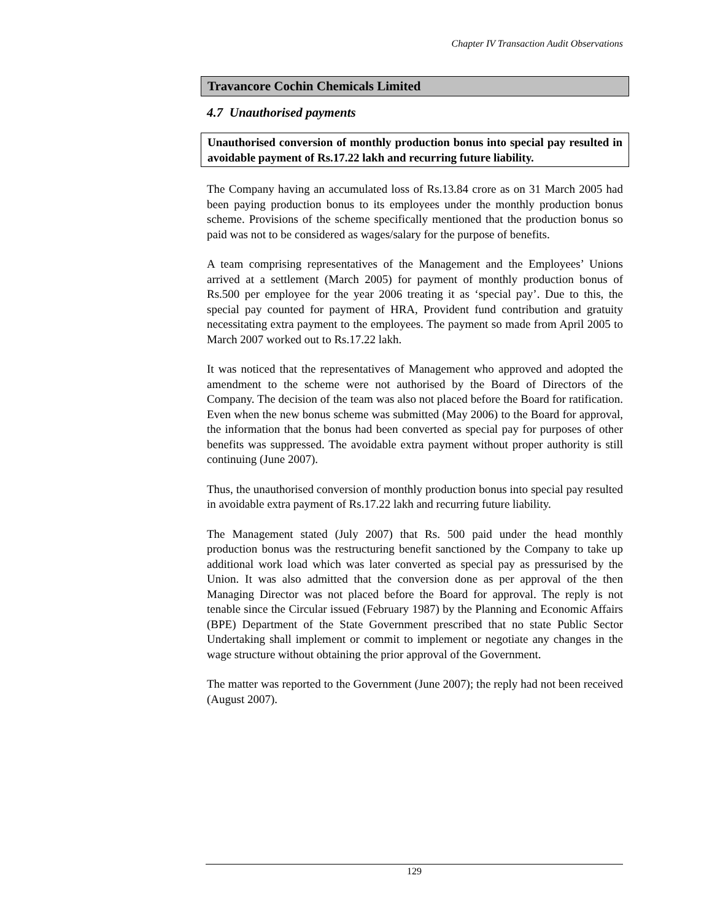Chapter IV Transaction Audit Observations
Travancore Cochin Chemicals Limited
4.7 Unauthorised payments
Unauthorised conversion of monthly production bonus into special pay resulted in avoidable payment of Rs.17.22 lakh and recurring future liability.
The Company having an accumulated loss of Rs.13.84 crore as on 31 March 2005 had been paying production bonus to its employees under the monthly production bonus scheme. Provisions of the scheme specifically mentioned that the production bonus so paid was not to be considered as wages/salary for the purpose of benefits.
A team comprising representatives of the Management and the Employees’ Unions arrived at a settlement (March 2005) for payment of monthly production bonus of Rs.500 per employee for the year 2006 treating it as ‘special pay’. Due to this, the special pay counted for payment of HRA, Provident fund contribution and gratuity necessitating extra payment to the employees. The payment so made from April 2005 to March 2007 worked out to Rs.17.22 lakh.
It was noticed that the representatives of Management who approved and adopted the amendment to the scheme were not authorised by the Board of Directors of the Company. The decision of the team was also not placed before the Board for ratification. Even when the new bonus scheme was submitted (May 2006) to the Board for approval, the information that the bonus had been converted as special pay for purposes of other benefits was suppressed. The avoidable extra payment without proper authority is still continuing (June 2007).
Thus, the unauthorised conversion of monthly production bonus into special pay resulted in avoidable extra payment of Rs.17.22 lakh and recurring future liability.
The Management stated (July 2007) that Rs. 500 paid under the head monthly production bonus was the restructuring benefit sanctioned by the Company to take up additional work load which was later converted as special pay as pressurised by the Union. It was also admitted that the conversion done as per approval of the then Managing Director was not placed before the Board for approval. The reply is not tenable since the Circular issued (February 1987) by the Planning and Economic Affairs (BPE) Department of the State Government prescribed that no state Public Sector Undertaking shall implement or commit to implement or negotiate any changes in the wage structure without obtaining the prior approval of the Government.
The matter was reported to the Government (June 2007); the reply had not been received (August 2007).
129